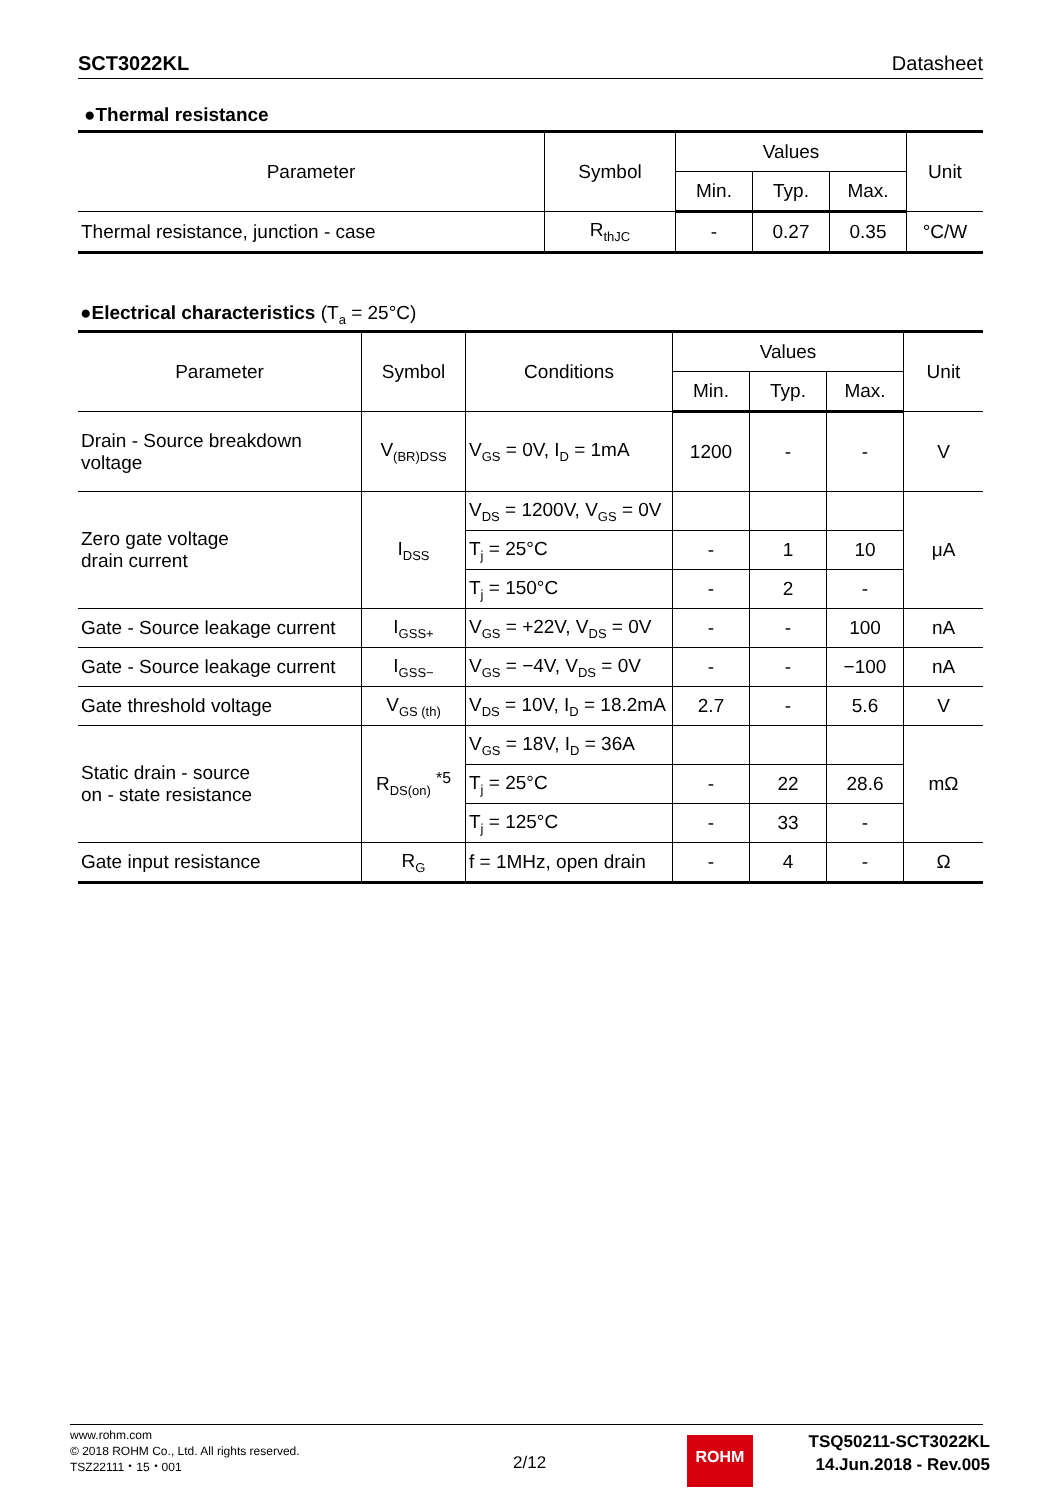SCT3022KL Datasheet
●Thermal resistance
| Parameter | Symbol | Values | | | Unit |
| --- | --- | --- | --- | --- | --- |
| | | Min. | Typ. | Max. | |
| Thermal resistance, junction - case | R<sub>thJC</sub> | - | 0.27 | 0.35 | °C/W |
●Electrical characteristics (T<sub>a</sub> = 25°C)
| Parameter | Symbol | Conditions | Values | | | Unit |
| --- | --- | --- | --- | --- | --- | --- |
| | | | Min. | Typ. | Max. | |
| Drain - Source breakdown voltage | V<sub>(BR)DSS</sub> | V<sub>GS</sub> = 0V, I<sub>D</sub> = 1mA | 1200 | - | - | V |
| Zero gate voltage drain current | I<sub>DSS</sub> | V<sub>DS</sub> = 1200V, V<sub>GS</sub> = 0V | | | | μA |
| | | T<sub>j</sub> = 25°C | - | 1 | 10 | |
| | | T<sub>j</sub> = 150°C | - | 2 | - | |
| Gate - Source leakage current | I<sub>GSS+</sub> | V<sub>GS</sub> = +22V, V<sub>DS</sub> = 0V | - | - | 100 | nA |
| Gate - Source leakage current | I<sub>GSS−</sub> | V<sub>GS</sub> = −4V, V<sub>DS</sub> = 0V | - | - | −100 | nA |
| Gate threshold voltage | V<sub>GS (th)</sub> | V<sub>DS</sub> = 10V, I<sub>D</sub> = 18.2mA | 2.7 | - | 5.6 | V |
| Static drain - source on - state resistance | R<sub>DS(on)</sub> <sup>*5</sup> | V<sub>GS</sub> = 18V, I<sub>D</sub> = 36A | | | | mΩ |
| | | T<sub>j</sub> = 25°C | - | 22 | 28.6 | |
| | | T<sub>j</sub> = 125°C | - | 33 | - | |
| Gate input resistance | R<sub>G</sub> | f = 1MHz, open drain | - | 4 | - | Ω |
www.rohm.com
© 2018 ROHM Co., Ltd. All rights reserved.
TSZ22111・15・001
2/12
ROHM
TSQ50211-SCT3022KL
14.Jun.2018 - Rev.005